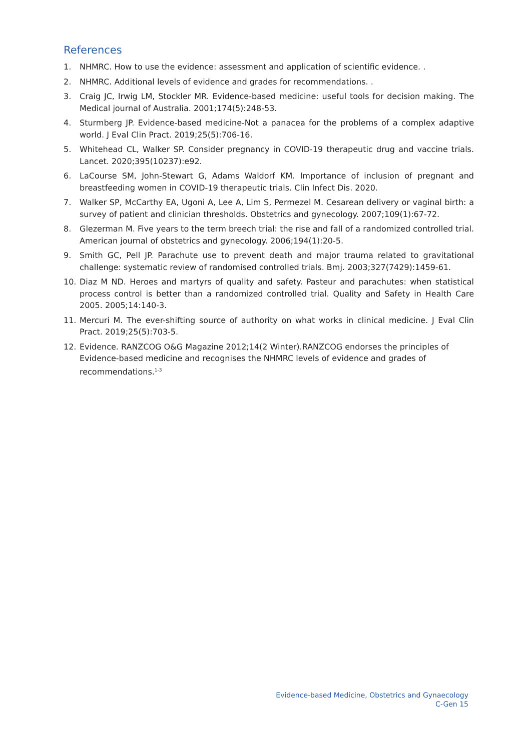References
1. NHMRC. How to use the evidence: assessment and application of scientific evidence. .
2. NHMRC. Additional levels of evidence and grades for recommendations. .
3. Craig JC, Irwig LM, Stockler MR. Evidence-based medicine: useful tools for decision making. The Medical journal of Australia. 2001;174(5):248-53.
4. Sturmberg JP. Evidence-based medicine-Not a panacea for the problems of a complex adaptive world. J Eval Clin Pract. 2019;25(5):706-16.
5. Whitehead CL, Walker SP. Consider pregnancy in COVID-19 therapeutic drug and vaccine trials. Lancet. 2020;395(10237):e92.
6. LaCourse SM, John-Stewart G, Adams Waldorf KM. Importance of inclusion of pregnant and breastfeeding women in COVID-19 therapeutic trials. Clin Infect Dis. 2020.
7. Walker SP, McCarthy EA, Ugoni A, Lee A, Lim S, Permezel M. Cesarean delivery or vaginal birth: a survey of patient and clinician thresholds. Obstetrics and gynecology. 2007;109(1):67-72.
8. Glezerman M. Five years to the term breech trial: the rise and fall of a randomized controlled trial. American journal of obstetrics and gynecology. 2006;194(1):20-5.
9. Smith GC, Pell JP. Parachute use to prevent death and major trauma related to gravitational challenge: systematic review of randomised controlled trials. Bmj. 2003;327(7429):1459-61.
10. Diaz M ND. Heroes and martyrs of quality and safety. Pasteur and parachutes: when statistical process control is better than a randomized controlled trial. Quality and Safety in Health Care 2005. 2005;14:140-3.
11. Mercuri M. The ever-shifting source of authority on what works in clinical medicine. J Eval Clin Pract. 2019;25(5):703-5.
12. Evidence. RANZCOG O&G Magazine 2012;14(2 Winter).RANZCOG endorses the principles of Evidence-based medicine and recognises the NHMRC levels of evidence and grades of recommendations.<sup>1-3</sup>
Evidence-based Medicine, Obstetrics and Gynaecology
C-Gen 15